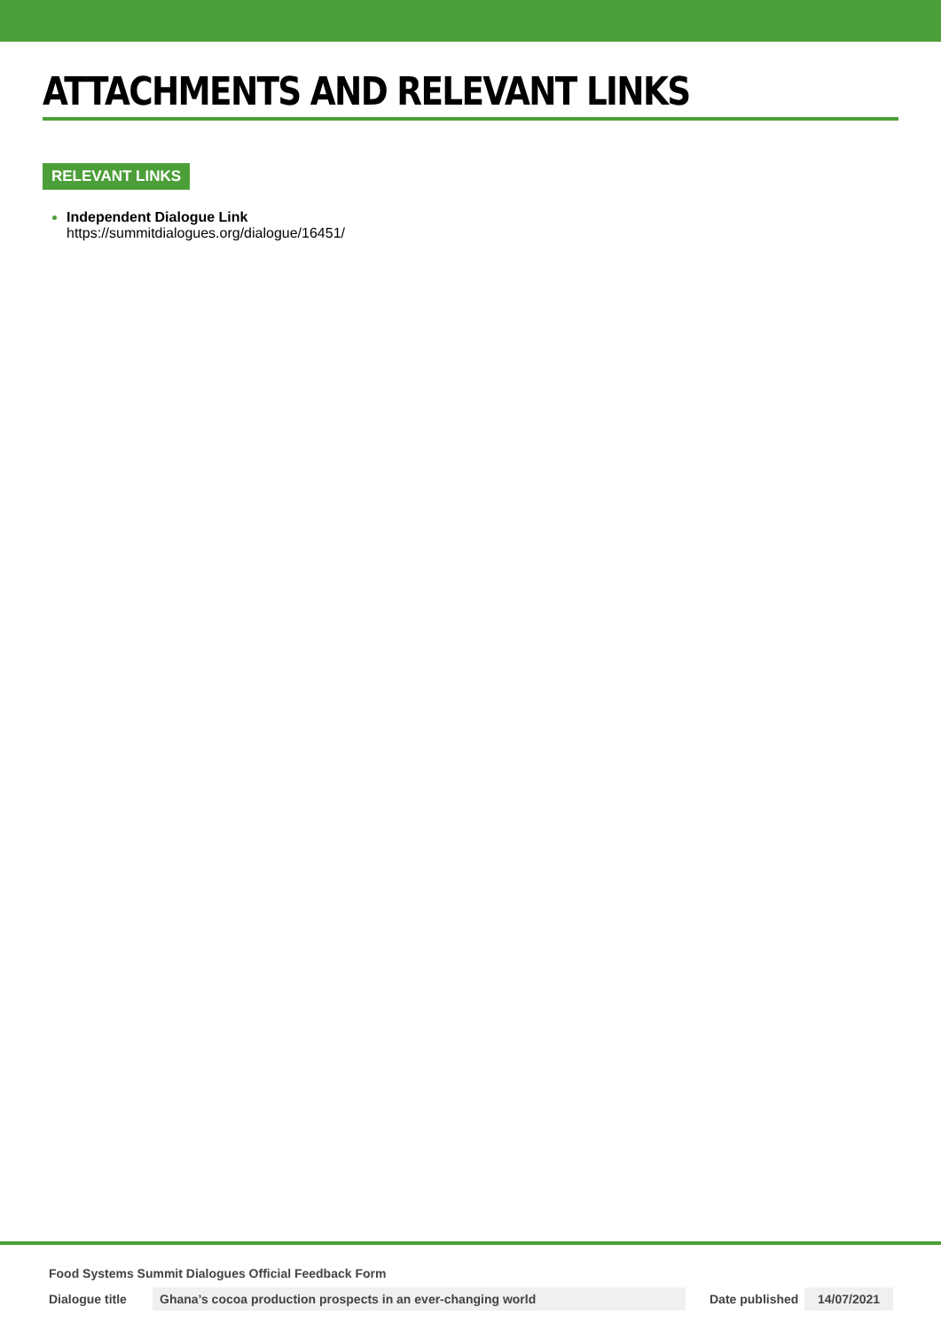ATTACHMENTS AND RELEVANT LINKS
RELEVANT LINKS
Independent Dialogue Link
https://summitdialogues.org/dialogue/16451/
Food Systems Summit Dialogues Official Feedback Form
Dialogue title Ghana’s cocoa production prospects in an ever-changing world Date published 14/07/2021